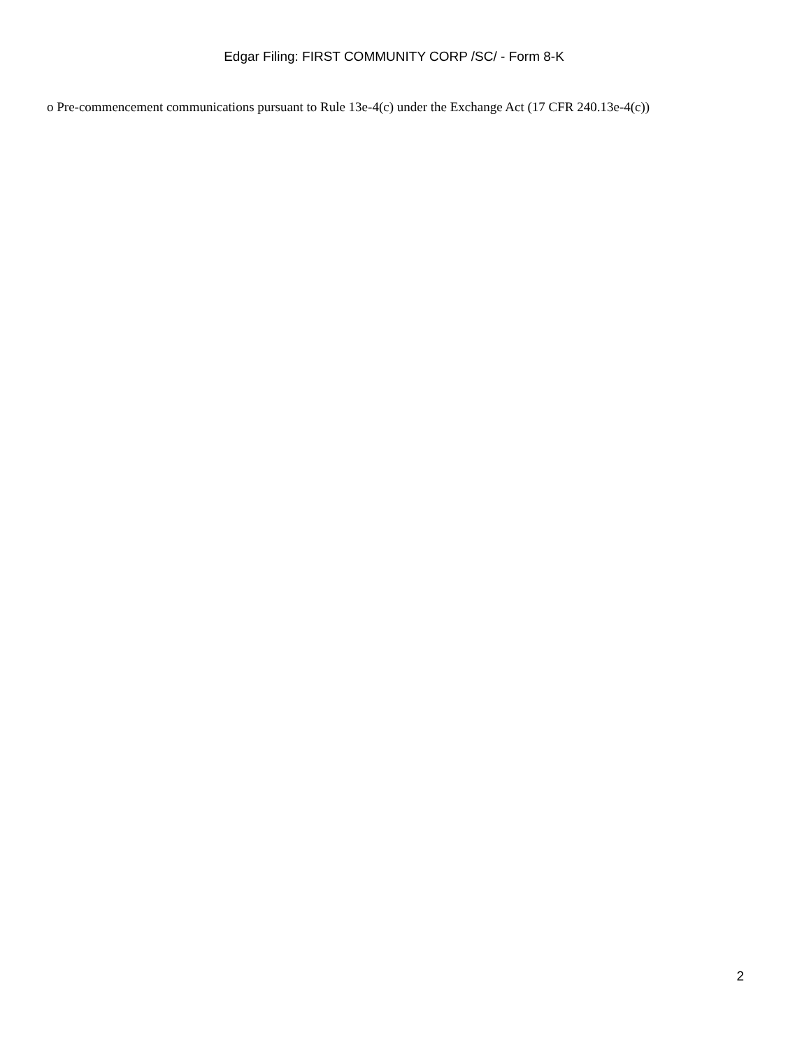Edgar Filing: FIRST COMMUNITY CORP /SC/ - Form 8-K
o Pre-commencement communications pursuant to Rule 13e-4(c) under the Exchange Act (17 CFR 240.13e-4(c))
2